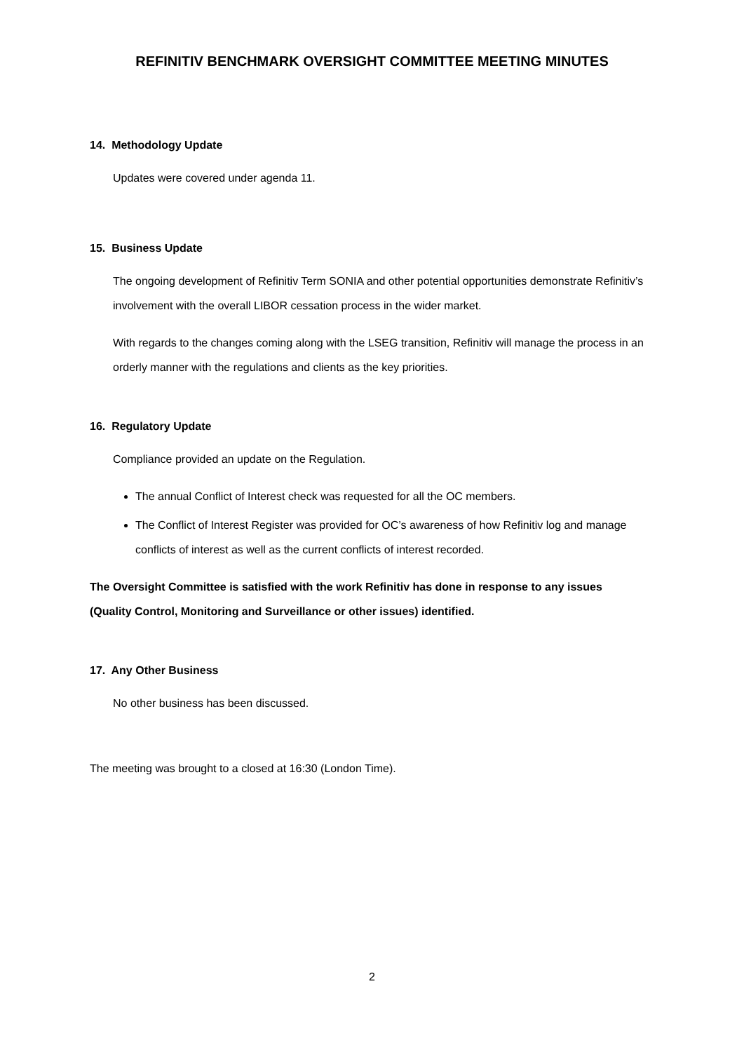REFINITIV BENCHMARK OVERSIGHT COMMITTEE MEETING MINUTES
14. Methodology Update
Updates were covered under agenda 11.
15. Business Update
The ongoing development of Refinitiv Term SONIA and other potential opportunities demonstrate Refinitiv’s involvement with the overall LIBOR cessation process in the wider market.
With regards to the changes coming along with the LSEG transition, Refinitiv will manage the process in an orderly manner with the regulations and clients as the key priorities.
16. Regulatory Update
Compliance provided an update on the Regulation.
The annual Conflict of Interest check was requested for all the OC members.
The Conflict of Interest Register was provided for OC’s awareness of how Refinitiv log and manage conflicts of interest as well as the current conflicts of interest recorded.
The Oversight Committee is satisfied with the work Refinitiv has done in response to any issues (Quality Control, Monitoring and Surveillance or other issues) identified.
17. Any Other Business
No other business has been discussed.
The meeting was brought to a closed at 16:30 (London Time).
2